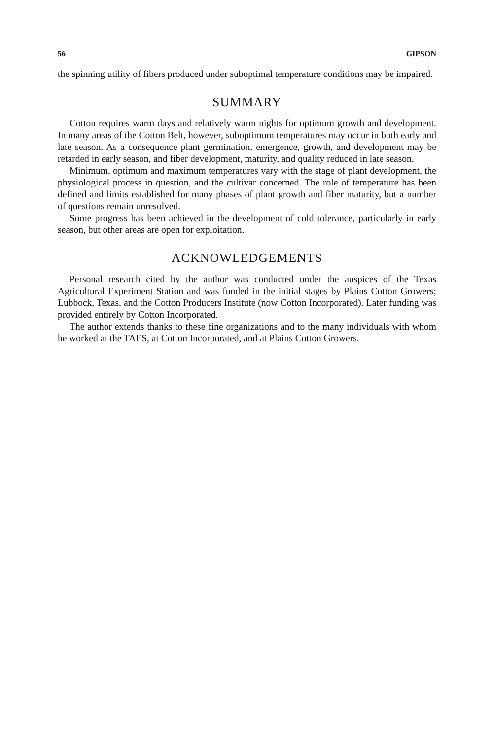56 GIPSON
the spinning utility of fibers produced under suboptimal temperature conditions may be impaired.
SUMMARY
Cotton requires warm days and relatively warm nights for optimum growth and development. In many areas of the Cotton Belt, however, suboptimum temperatures may occur in both early and late season. As a consequence plant germination, emergence, growth, and development may be retarded in early season, and fiber development, maturity, and quality reduced in late season.
Minimum, optimum and maximum temperatures vary with the stage of plant development, the physiological process in question, and the cultivar concerned. The role of temperature has been defined and limits established for many phases of plant growth and fiber maturity, but a number of questions remain unresolved.
Some progress has been achieved in the development of cold tolerance, particularly in early season, but other areas are open for exploitation.
ACKNOWLEDGEMENTS
Personal research cited by the author was conducted under the auspices of the Texas Agricultural Experiment Station and was funded in the initial stages by Plains Cotton Growers; Lubbock, Texas, and the Cotton Producers Institute (now Cotton Incorporated). Later funding was provided entirely by Cotton Incorporated.
The author extends thanks to these fine organizations and to the many individuals with whom he worked at the TAES, at Cotton Incorporated, and at Plains Cotton Growers.